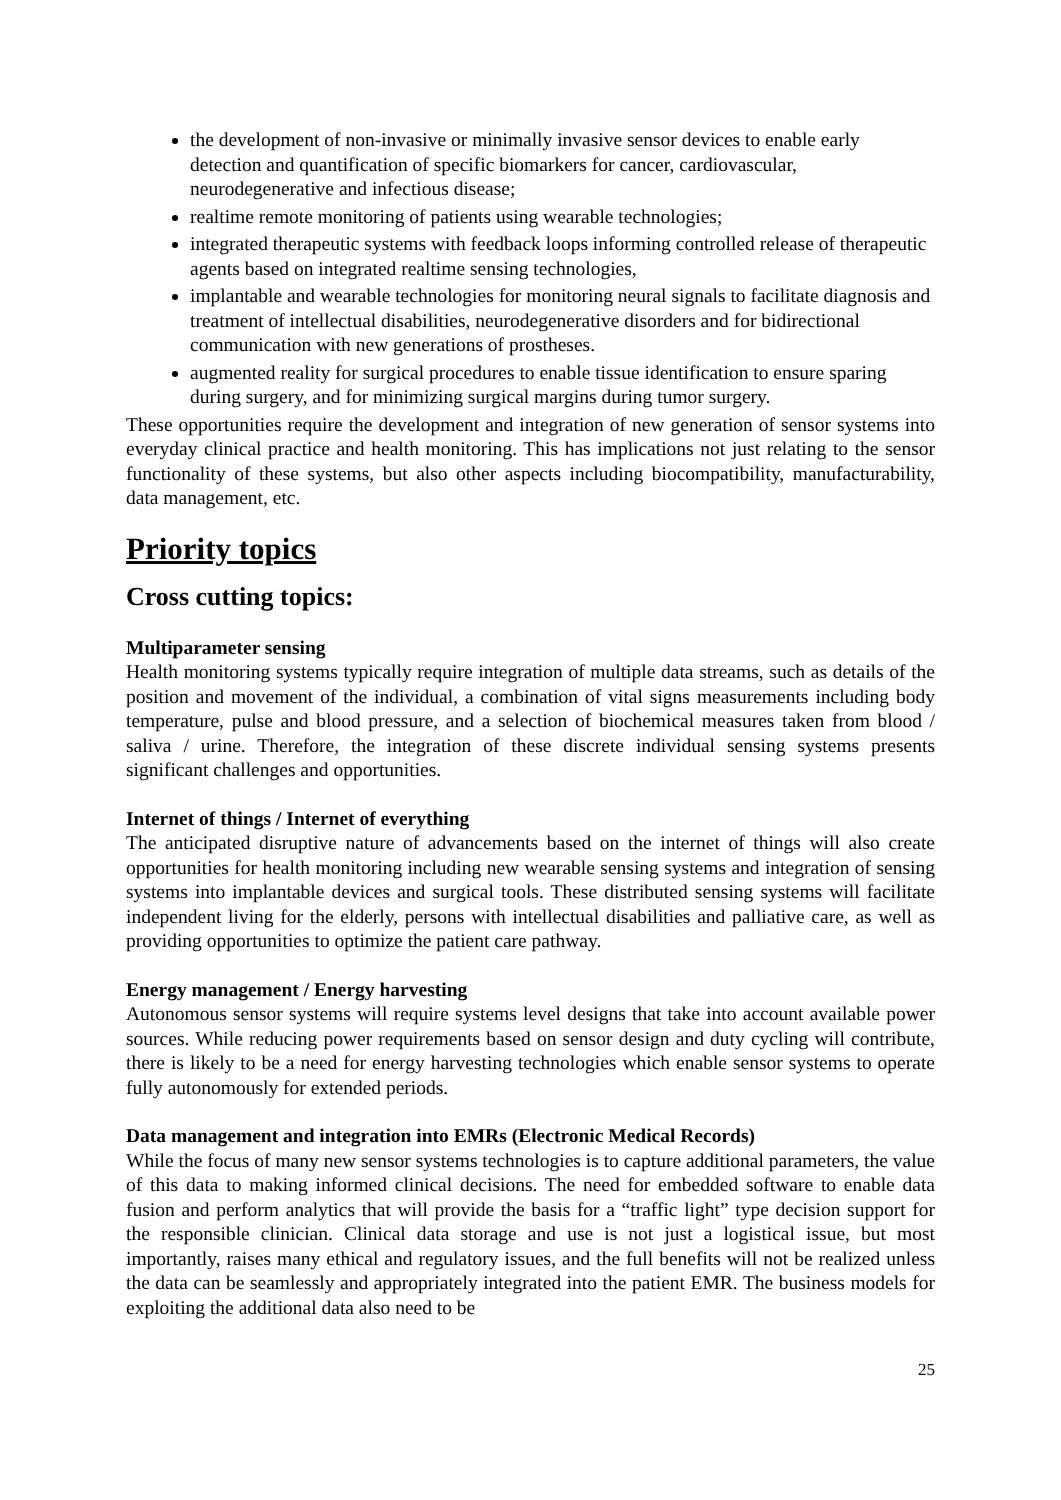the development of non-invasive or minimally invasive sensor devices to enable early detection and quantification of specific biomarkers for cancer, cardiovascular, neurodegenerative and infectious disease;
realtime remote monitoring of patients using wearable technologies;
integrated therapeutic systems with feedback loops informing controlled release of therapeutic agents based on integrated realtime sensing technologies,
implantable and wearable technologies for monitoring neural signals to facilitate diagnosis and treatment of intellectual disabilities, neurodegenerative disorders and for bidirectional communication with new generations of prostheses.
augmented reality for surgical procedures to enable tissue identification to ensure sparing during surgery, and for minimizing surgical margins during tumor surgery.
These opportunities require the development and integration of new generation of sensor systems into everyday clinical practice and health monitoring. This has implications not just relating to the sensor functionality of these systems, but also other aspects including biocompatibility, manufacturability, data management, etc.
Priority topics
Cross cutting topics:
Multiparameter sensing
Health monitoring systems typically require integration of multiple data streams, such as details of the position and movement of the individual, a combination of vital signs measurements including body temperature, pulse and blood pressure, and a selection of biochemical measures taken from blood / saliva / urine. Therefore, the integration of these discrete individual sensing systems presents significant challenges and opportunities.
Internet of things / Internet of everything
The anticipated disruptive nature of advancements based on the internet of things will also create opportunities for health monitoring including new wearable sensing systems and integration of sensing systems into implantable devices and surgical tools. These distributed sensing systems will facilitate independent living for the elderly, persons with intellectual disabilities and palliative care, as well as providing opportunities to optimize the patient care pathway.
Energy management / Energy harvesting
Autonomous sensor systems will require systems level designs that take into account available power sources. While reducing power requirements based on sensor design and duty cycling will contribute, there is likely to be a need for energy harvesting technologies which enable sensor systems to operate fully autonomously for extended periods.
Data management and integration into EMRs (Electronic Medical Records)
While the focus of many new sensor systems technologies is to capture additional parameters, the value of this data to making informed clinical decisions. The need for embedded software to enable data fusion and perform analytics that will provide the basis for a “traffic light” type decision support for the responsible clinician. Clinical data storage and use is not just a logistical issue, but most importantly, raises many ethical and regulatory issues, and the full benefits will not be realized unless the data can be seamlessly and appropriately integrated into the patient EMR. The business models for exploiting the additional data also need to be
25